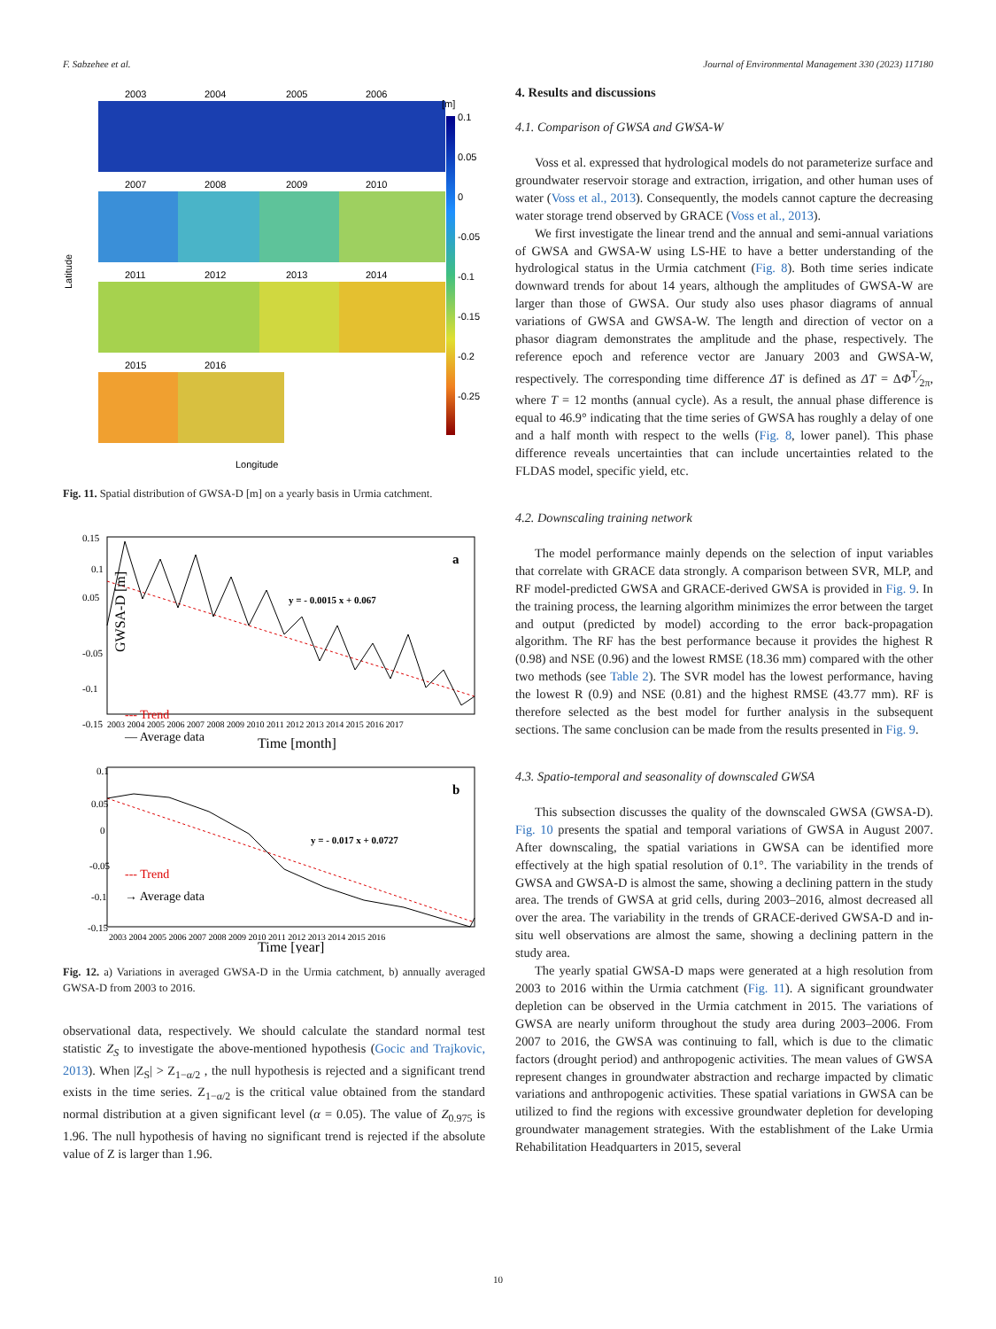F. Sabzehee et al. Journal of Environmental Management 330 (2023) 117180
2003
2004
2005
2006
2007
2008
2009
2010
2011
2012
2013
2014
2015
2016
Longitude
Latitude
[m]
0.1
0.05
0
-0.05
-0.1
-0.15
-0.2
-0.25
Fig. 11. Spatial distribution of GWSA-D [m] on a yearly basis in Urmia catchment.
a
y = - 0.0015 x + 0.067
--- Trend
— Average data
0.15
0.1
0.05
-0.05
-0.1
-0.15
GWSA-D [m]
2003 2004 2005 2006 2007 2008 2009 2010 2011 2012 2013 2014 2015 2016 2017
Time [month]
b
y = - 0.017 x + 0.0727
--- Trend
→ Average data
0.1
0.05
0
-0.05
-0.1
-0.15
2003 2004 2005 2006 2007 2008 2009 2010 2011 2012 2013 2014 2015 2016
Time [year]
Fig. 12. a) Variations in averaged GWSA-D in the Urmia catchment, b) annually averaged GWSA-D from 2003 to 2016.
observational data, respectively. We should calculate the standard normal test statistic Z<sub>S</sub> to investigate the above-mentioned hypothesis (Gocic and Trajkovic, 2013). When |Z<sub>S</sub>| > Z<sub>1−α/2</sub> , the null hypothesis is rejected and a significant trend exists in the time series. Z<sub>1−α/2</sub> is the critical value obtained from the standard normal distribution at a given significant level (α = 0.05). The value of Z<sub>0.975</sub> is 1.96. The null hypothesis of having no significant trend is rejected if the absolute value of Z is larger than 1.96.
4. Results and discussions
4.1. Comparison of GWSA and GWSA-W
Voss et al. expressed that hydrological models do not parameterize surface and groundwater reservoir storage and extraction, irrigation, and other human uses of water (Voss et al., 2013). Consequently, the models cannot capture the decreasing water storage trend observed by GRACE (Voss et al., 2013).
We first investigate the linear trend and the annual and semi-annual variations of GWSA and GWSA-W using LS-HE to have a better understanding of the hydrological status in the Urmia catchment (Fig. 8). Both time series indicate downward trends for about 14 years, although the amplitudes of GWSA-W are larger than those of GWSA. Our study also uses phasor diagrams of annual variations of GWSA and GWSA-W. The length and direction of vector on a phasor diagram demonstrates the amplitude and the phase, respectively. The reference epoch and reference vector are January 2003 and GWSA-W, respectively. The corresponding time difference ΔT is defined as ΔT = ΔΦT⁄2π, where T = 12 months (annual cycle). As a result, the annual phase difference is equal to 46.9° indicating that the time series of GWSA has roughly a delay of one and a half month with respect to the wells (Fig. 8, lower panel). This phase difference reveals uncertainties that can include uncertainties related to the FLDAS model, specific yield, etc.
4.2. Downscaling training network
The model performance mainly depends on the selection of input variables that correlate with GRACE data strongly. A comparison between SVR, MLP, and RF model-predicted GWSA and GRACE-derived GWSA is provided in Fig. 9. In the training process, the learning algorithm minimizes the error between the target and output (predicted by model) according to the error back-propagation algorithm. The RF has the best performance because it provides the highest R (0.98) and NSE (0.96) and the lowest RMSE (18.36 mm) compared with the other two methods (see Table 2). The SVR model has the lowest performance, having the lowest R (0.9) and NSE (0.81) and the highest RMSE (43.77 mm). RF is therefore selected as the best model for further analysis in the subsequent sections. The same conclusion can be made from the results presented in Fig. 9.
4.3. Spatio-temporal and seasonality of downscaled GWSA
This subsection discusses the quality of the downscaled GWSA (GWSA-D). Fig. 10 presents the spatial and temporal variations of GWSA in August 2007. After downscaling, the spatial variations in GWSA can be identified more effectively at the high spatial resolution of 0.1°. The variability in the trends of GWSA and GWSA-D is almost the same, showing a declining pattern in the study area. The trends of GWSA at grid cells, during 2003–2016, almost decreased all over the area. The variability in the trends of GRACE-derived GWSA-D and in-situ well observations are almost the same, showing a declining pattern in the study area.
The yearly spatial GWSA-D maps were generated at a high resolution from 2003 to 2016 within the Urmia catchment (Fig. 11). A significant groundwater depletion can be observed in the Urmia catchment in 2015. The variations of GWSA are nearly uniform throughout the study area during 2003–2006. From 2007 to 2016, the GWSA was continuing to fall, which is due to the climatic factors (drought period) and anthropogenic activities. The mean values of GWSA represent changes in groundwater abstraction and recharge impacted by climatic variations and anthropogenic activities. These spatial variations in GWSA can be utilized to find the regions with excessive groundwater depletion for developing groundwater management strategies. With the establishment of the Lake Urmia Rehabilitation Headquarters in 2015, several
10